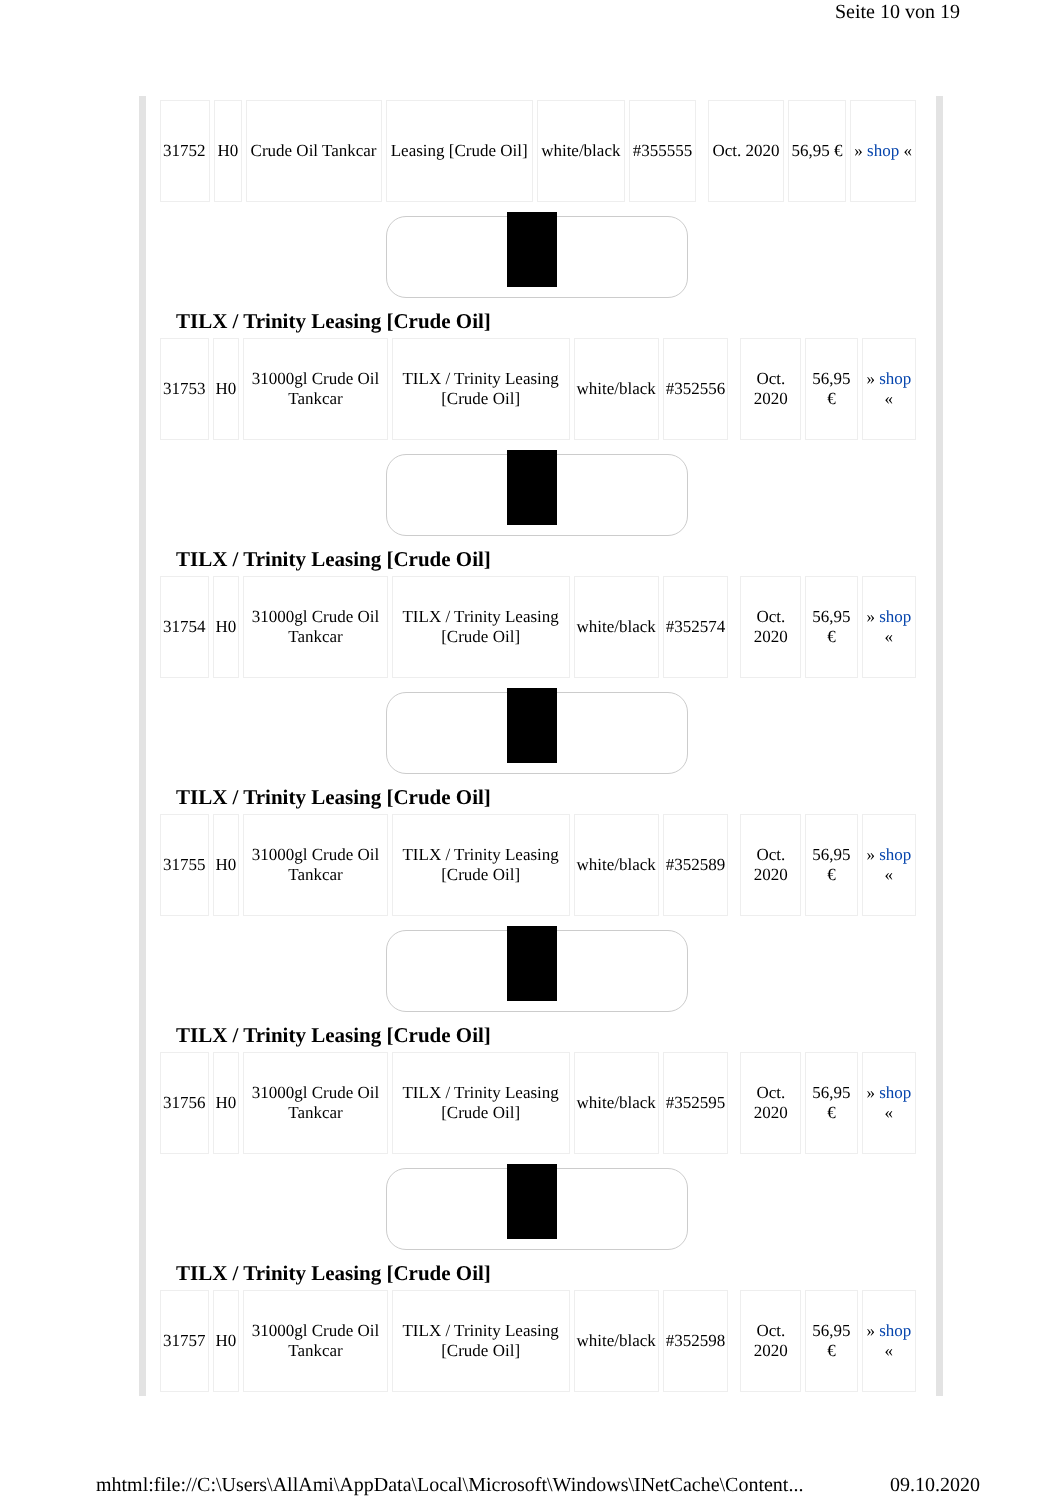Seite 10 von 19
| 31752 | H0 | Crude Oil Tankcar | Leasing [Crude Oil] | white/black | #355555 | | Oct. 2020 | 56,95 € | » shop « |
TILX / Trinity Leasing [Crude Oil]
| 31753 | H0 | 31000gl Crude Oil Tankcar | TILX / Trinity Leasing [Crude Oil] | white/black | #352556 | | Oct. 2020 | 56,95 € | » shop « |
TILX / Trinity Leasing [Crude Oil]
| 31754 | H0 | 31000gl Crude Oil Tankcar | TILX / Trinity Leasing [Crude Oil] | white/black | #352574 | | Oct. 2020 | 56,95 € | » shop « |
TILX / Trinity Leasing [Crude Oil]
| 31755 | H0 | 31000gl Crude Oil Tankcar | TILX / Trinity Leasing [Crude Oil] | white/black | #352589 | | Oct. 2020 | 56,95 € | » shop « |
TILX / Trinity Leasing [Crude Oil]
| 31756 | H0 | 31000gl Crude Oil Tankcar | TILX / Trinity Leasing [Crude Oil] | white/black | #352595 | | Oct. 2020 | 56,95 € | » shop « |
TILX / Trinity Leasing [Crude Oil]
| 31757 | H0 | 31000gl Crude Oil Tankcar | TILX / Trinity Leasing [Crude Oil] | white/black | #352598 | | Oct. 2020 | 56,95 € | » shop « |
mhtml:file://C:\Users\AllAmi\AppData\Local\Microsoft\Windows\INetCache\Content... 09.10.2020